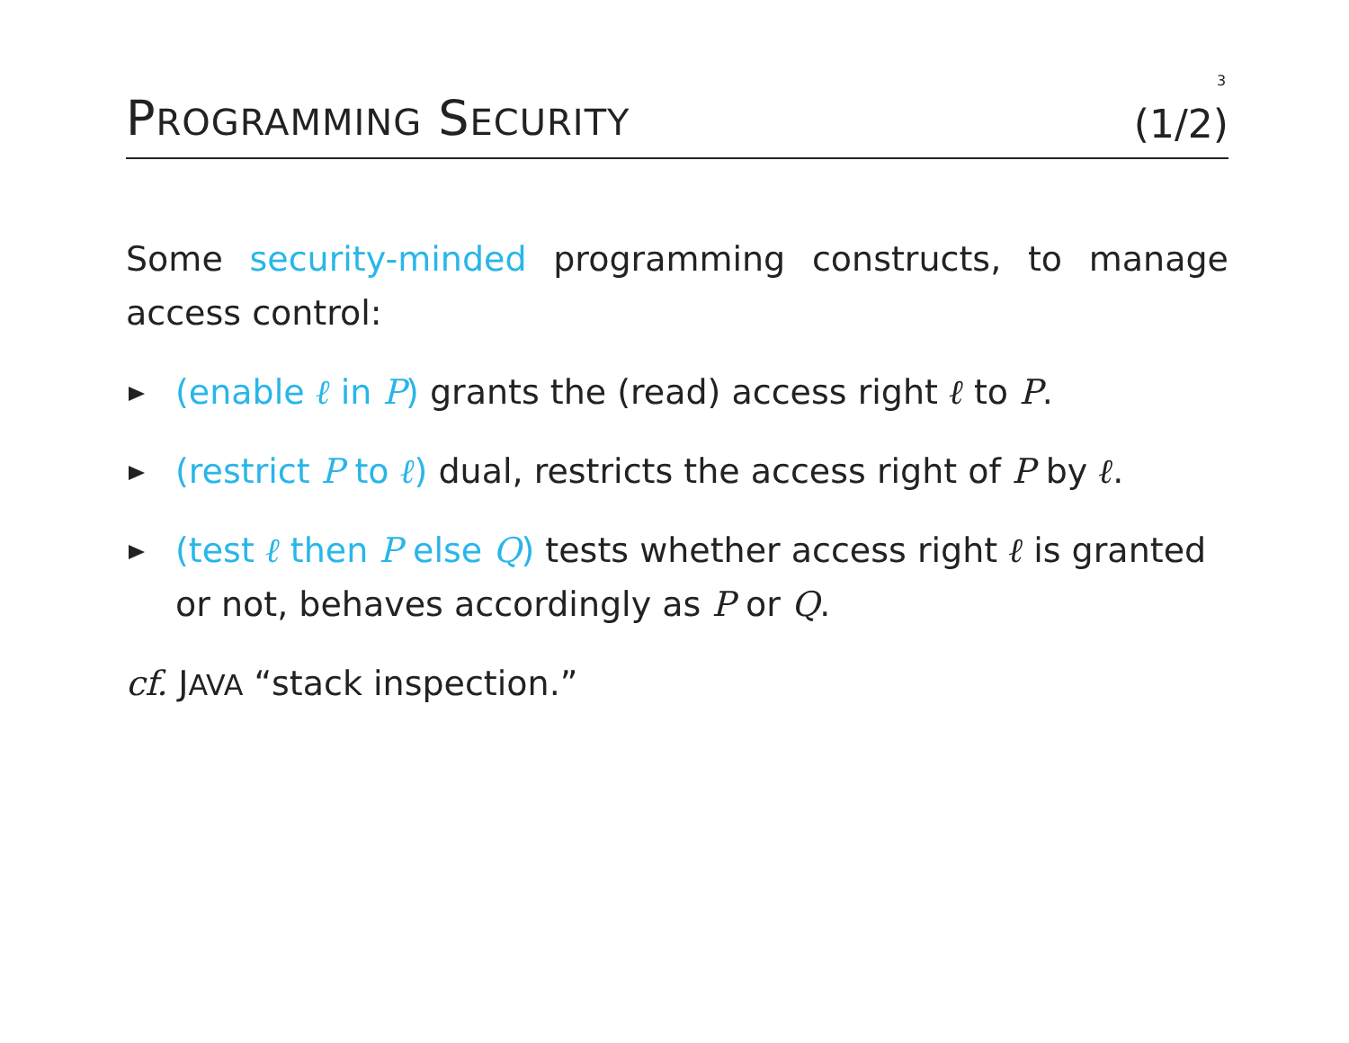3
PROGRAMMING SECURITY
(1/2)
Some security-minded programming constructs, to manage access control:
(enable ℓ in P) grants the (read) access right ℓ to P.
(restrict P to ℓ) dual, restricts the access right of P by ℓ.
(test ℓ then P else Q) tests whether access right ℓ is granted or not, behaves accordingly as P or Q.
cf. JAVA “stack inspection.”